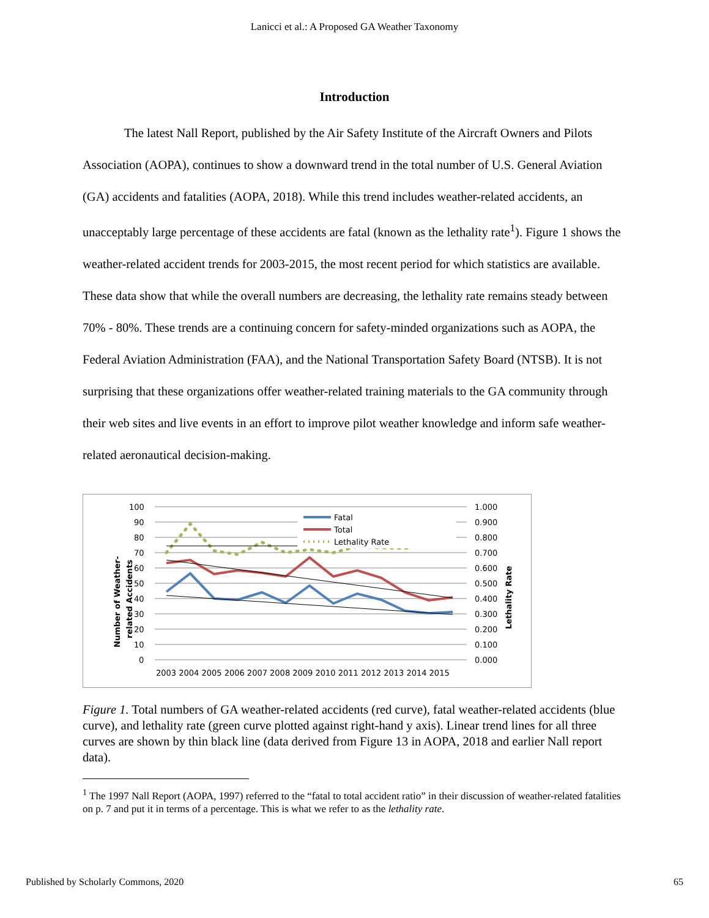Lanicci et al.: A Proposed GA Weather Taxonomy
Introduction
The latest Nall Report, published by the Air Safety Institute of the Aircraft Owners and Pilots Association (AOPA), continues to show a downward trend in the total number of U.S. General Aviation (GA) accidents and fatalities (AOPA, 2018). While this trend includes weather-related accidents, an unacceptably large percentage of these accidents are fatal (known as the lethality rate<sup>1</sup>). Figure 1 shows the weather-related accident trends for 2003-2015, the most recent period for which statistics are available. These data show that while the overall numbers are decreasing, the lethality rate remains steady between 70% - 80%. These trends are a continuing concern for safety-minded organizations such as AOPA, the Federal Aviation Administration (FAA), and the National Transportation Safety Board (NTSB). It is not surprising that these organizations offer weather-related training materials to the GA community through their web sites and live events in an effort to improve pilot weather knowledge and inform safe weather-related aeronautical decision-making.
100
90
80
70
60
50
40
30
20
10
0
1.000
0.900
0.800
0.700
0.600
0.500
0.400
0.300
0.200
0.100
0.000
2003 2004 2005 2006 2007 2008 2009 2010 2011 2012 2013 2014 2015
Number of Weather-
related Accidents
Lethality Rate
Fatal
Total
Lethality Rate
Figure 1. Total numbers of GA weather-related accidents (red curve), fatal weather-related accidents (blue curve), and lethality rate (green curve plotted against right-hand y axis). Linear trend lines for all three curves are shown by thin black line (data derived from Figure 13 in AOPA, 2018 and earlier Nall report data).
<sup>1</sup> The 1997 Nall Report (AOPA, 1997) referred to the “fatal to total accident ratio” in their discussion of weather-related fatalities on p. 7 and put it in terms of a percentage. This is what we refer to as the lethality rate.
Published by Scholarly Commons, 2020 65